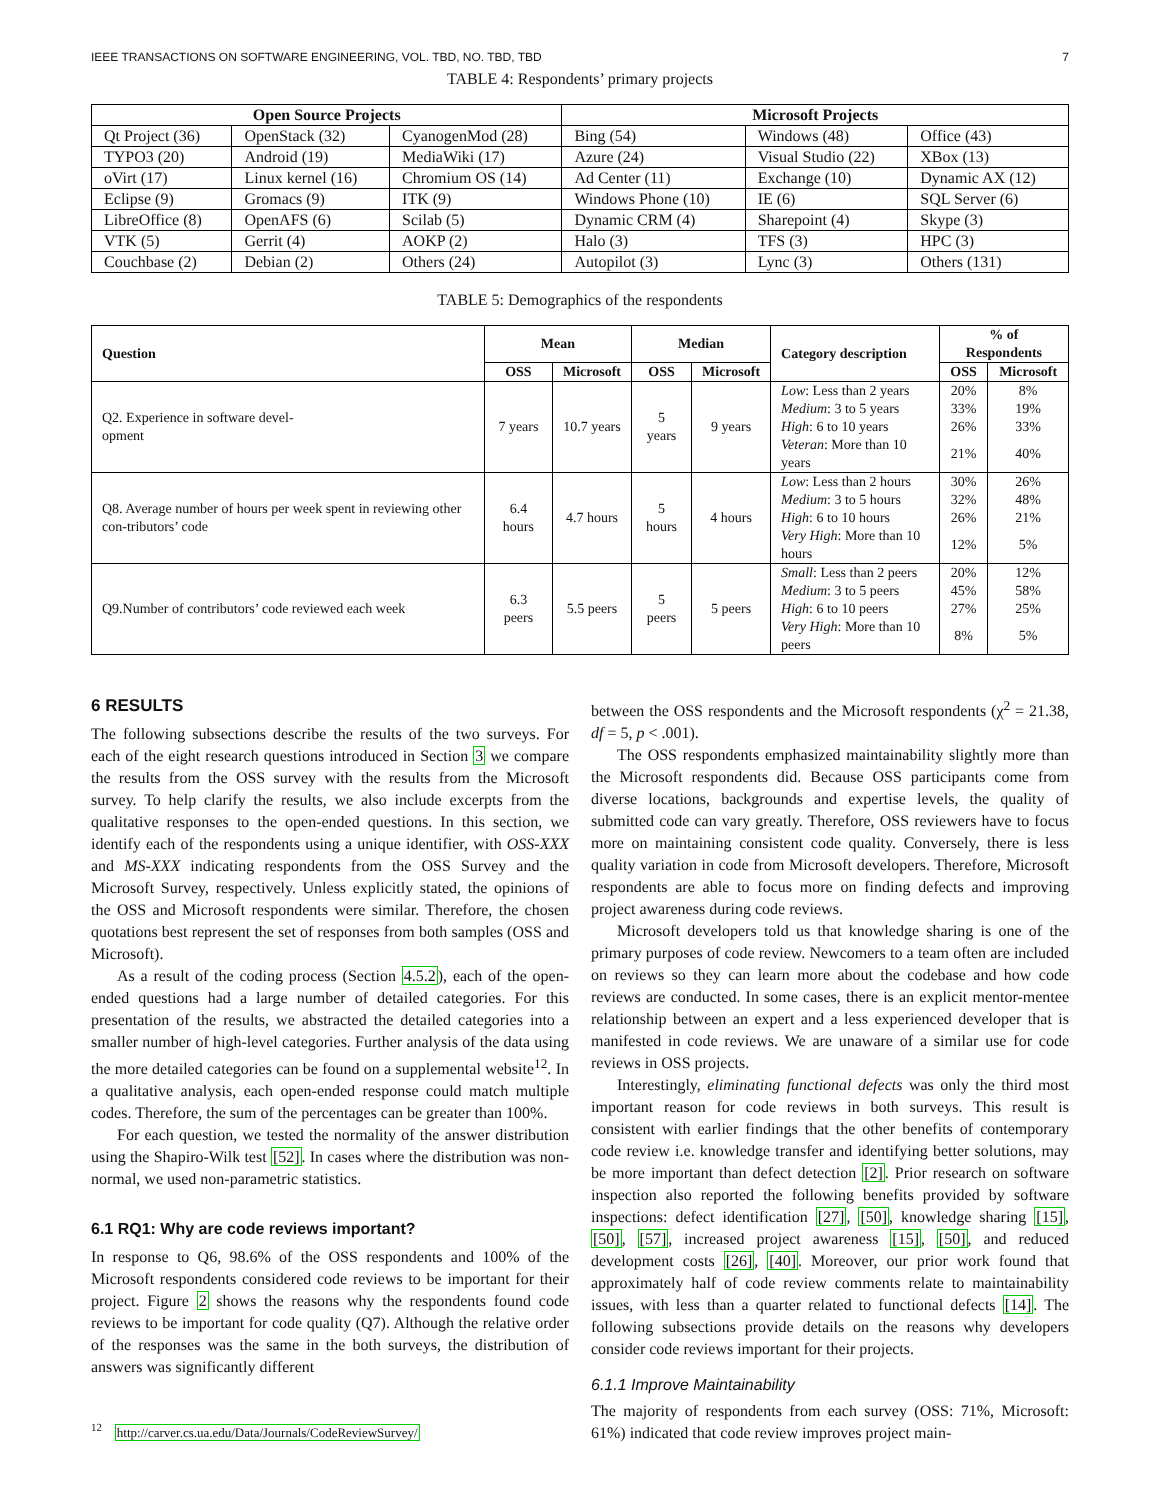IEEE TRANSACTIONS ON SOFTWARE ENGINEERING, VOL. TBD, NO. TBD, TBD 7
TABLE 4: Respondents’ primary projects
| Open Source Projects | | | Microsoft Projects | | |
| --- | --- | --- | --- | --- | --- |
| Qt Project (36) | OpenStack (32) | CyanogenMod (28) | Bing (54) | Windows (48) | Office (43) |
| TYPO3 (20) | Android (19) | MediaWiki (17) | Azure (24) | Visual Studio (22) | XBox (13) |
| oVirt (17) | Linux kernel (16) | Chromium OS (14) | Ad Center (11) | Exchange (10) | Dynamic AX (12) |
| Eclipse (9) | Gromacs (9) | ITK (9) | Windows Phone (10) | IE (6) | SQL Server (6) |
| LibreOffice (8) | OpenAFS (6) | Scilab (5) | Dynamic CRM (4) | Sharepoint (4) | Skype (3) |
| VTK (5) | Gerrit (4) | AOKP (2) | Halo (3) | TFS (3) | HPC (3) |
| Couchbase (2) | Debian (2) | Others (24) | Autopilot (3) | Lync (3) | Others (131) |
TABLE 5: Demographics of the respondents
| Question | Mean | | Median | | Category description | % of Respondents | |
| --- | --- | --- | --- | --- | --- | --- | --- |
| | OSS | Microsoft | OSS | Microsoft | | OSS | Microsoft |
| Q2. Experience in software devel- opment | 7 years | 10.7 years | 5 years | 9 years | Low : Less than 2 years | 20% | 8% |
| | | | | | Medium : 3 to 5 years | 33% | 19% |
| | | | | | High : 6 to 10 years | 26% | 33% |
| | | | | | Veteran : More than 10 years | 21% | 40% |
| Q8. Average number of hours per week spent in reviewing other con-tributors’ code | 6.4 hours | 4.7 hours | 5 hours | 4 hours | Low : Less than 2 hours | 30% | 26% |
| | | | | | Medium : 3 to 5 hours | 32% | 48% |
| | | | | | High : 6 to 10 hours | 26% | 21% |
| | | | | | Very High : More than 10 hours | 12% | 5% |
| Q9.Number of contributors’ code reviewed each week | 6.3 peers | 5.5 peers | 5 peers | 5 peers | Small : Less than 2 peers | 20% | 12% |
| | | | | | Medium : 3 to 5 peers | 45% | 58% |
| | | | | | High : 6 to 10 peers | 27% | 25% |
| | | | | | Very High : More than 10 peers | 8% | 5% |
6 RESULTS
The following subsections describe the results of the two surveys. For each of the eight research questions introduced in Section 3 we compare the results from the OSS survey with the results from the Microsoft survey. To help clarify the results, we also include excerpts from the qualitative responses to the open-ended questions. In this section, we identify each of the respondents using a unique identifier, with OSS-XXX and MS-XXX indicating respondents from the OSS Survey and the Microsoft Survey, respectively. Unless explicitly stated, the opinions of the OSS and Microsoft respondents were similar. Therefore, the chosen quotations best represent the set of responses from both samples (OSS and Microsoft).
As a result of the coding process (Section 4.5.2), each of the open-ended questions had a large number of detailed categories. For this presentation of the results, we abstracted the detailed categories into a smaller number of high-level categories. Further analysis of the data using the more detailed categories can be found on a supplemental website<sup>12</sup>. In a qualitative analysis, each open-ended response could match multiple codes. Therefore, the sum of the percentages can be greater than 100%.
For each question, we tested the normality of the answer distribution using the Shapiro-Wilk test [52]. In cases where the distribution was non-normal, we used non-parametric statistics.
6.1 RQ1: Why are code reviews important?
In response to Q6, 98.6% of the OSS respondents and 100% of the Microsoft respondents considered code reviews to be important for their project. Figure 2 shows the reasons why the respondents found code reviews to be important for code quality (Q7). Although the relative order of the responses was the same in the both surveys, the distribution of answers was significantly different
<sup>12</sup> http://carver.cs.ua.edu/Data/Journals/CodeReviewSurvey/
between the OSS respondents and the Microsoft respondents (χ<sup>2</sup> = 21.38, df = 5, p < .001).
The OSS respondents emphasized maintainability slightly more than the Microsoft respondents did. Because OSS participants come from diverse locations, backgrounds and expertise levels, the quality of submitted code can vary greatly. Therefore, OSS reviewers have to focus more on maintaining consistent code quality. Conversely, there is less quality variation in code from Microsoft developers. Therefore, Microsoft respondents are able to focus more on finding defects and improving project awareness during code reviews.
Microsoft developers told us that knowledge sharing is one of the primary purposes of code review. Newcomers to a team often are included on reviews so they can learn more about the codebase and how code reviews are conducted. In some cases, there is an explicit mentor-mentee relationship between an expert and a less experienced developer that is manifested in code reviews. We are unaware of a similar use for code reviews in OSS projects.
Interestingly, eliminating functional defects was only the third most important reason for code reviews in both surveys. This result is consistent with earlier findings that the other benefits of contemporary code review i.e. knowledge transfer and identifying better solutions, may be more important than defect detection [2]. Prior research on software inspection also reported the following benefits provided by software inspections: defect identification [27], [50], knowledge sharing [15], [50], [57], increased project awareness [15], [50], and reduced development costs [26], [40]. Moreover, our prior work found that approximately half of code review comments relate to maintainability issues, with less than a quarter related to functional defects [14]. The following subsections provide details on the reasons why developers consider code reviews important for their projects.
6.1.1 Improve Maintainability
The majority of respondents from each survey (OSS: 71%, Microsoft: 61%) indicated that code review improves project main-